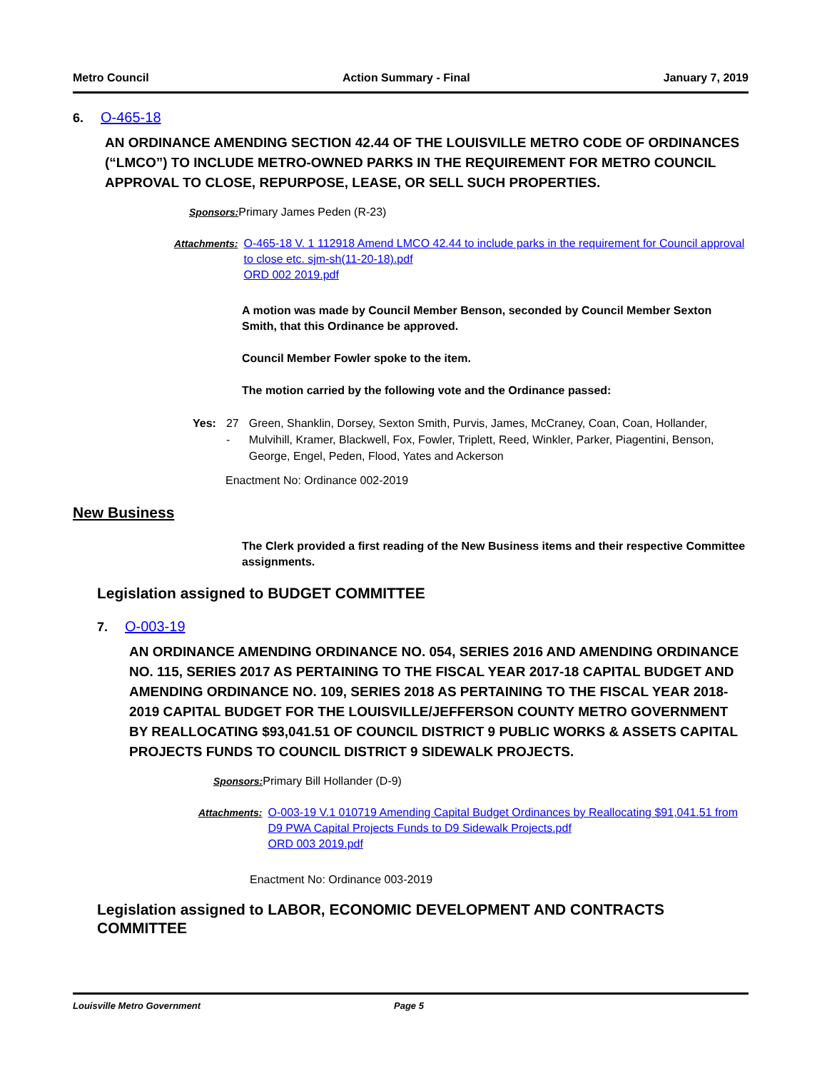Metro Council Action Summary - Final January 7, 2019
6. O-465-18
AN ORDINANCE AMENDING SECTION 42.44 OF THE LOUISVILLE METRO CODE OF ORDINANCES (“LMCO”) TO INCLUDE METRO-OWNED PARKS IN THE REQUIREMENT FOR METRO COUNCIL APPROVAL TO CLOSE, REPURPOSE, LEASE, OR SELL SUCH PROPERTIES.
Sponsors: Primary James Peden (R-23)
Attachments: O-465-18 V. 1 112918 Amend LMCO 42.44 to include parks in the requirement for Council approval to close etc. sjm-sh(11-20-18).pdf
ORD 002 2019.pdf
A motion was made by Council Member Benson, seconded by Council Member Sexton Smith, that this Ordinance be approved.
Council Member Fowler spoke to the item.
The motion carried by the following vote and the Ordinance passed:
Yes: 27 - Green, Shanklin, Dorsey, Sexton Smith, Purvis, James, McCraney, Coan, Coan, Hollander, Mulvihill, Kramer, Blackwell, Fox, Fowler, Triplett, Reed, Winkler, Parker, Piagentini, Benson, George, Engel, Peden, Flood, Yates and Ackerson
Enactment No: Ordinance 002-2019
New Business
The Clerk provided a first reading of the New Business items and their respective Committee assignments.
Legislation assigned to BUDGET COMMITTEE
7. O-003-19
AN ORDINANCE AMENDING ORDINANCE NO. 054, SERIES 2016 AND AMENDING ORDINANCE NO. 115, SERIES 2017 AS PERTAINING TO THE FISCAL YEAR 2017-18 CAPITAL BUDGET AND AMENDING ORDINANCE NO. 109, SERIES 2018 AS PERTAINING TO THE FISCAL YEAR 2018-2019 CAPITAL BUDGET FOR THE LOUISVILLE/JEFFERSON COUNTY METRO GOVERNMENT BY REALLOCATING $93,041.51 OF COUNCIL DISTRICT 9 PUBLIC WORKS & ASSETS CAPITAL PROJECTS FUNDS TO COUNCIL DISTRICT 9 SIDEWALK PROJECTS.
Sponsors: Primary Bill Hollander (D-9)
Attachments: O-003-19 V.1 010719 Amending Capital Budget Ordinances by Reallocating $91,041.51 from D9 PWA Capital Projects Funds to D9 Sidewalk Projects.pdf
ORD 003 2019.pdf
Enactment No: Ordinance 003-2019
Legislation assigned to LABOR, ECONOMIC DEVELOPMENT AND CONTRACTS COMMITTEE
Louisville Metro Government Page 5